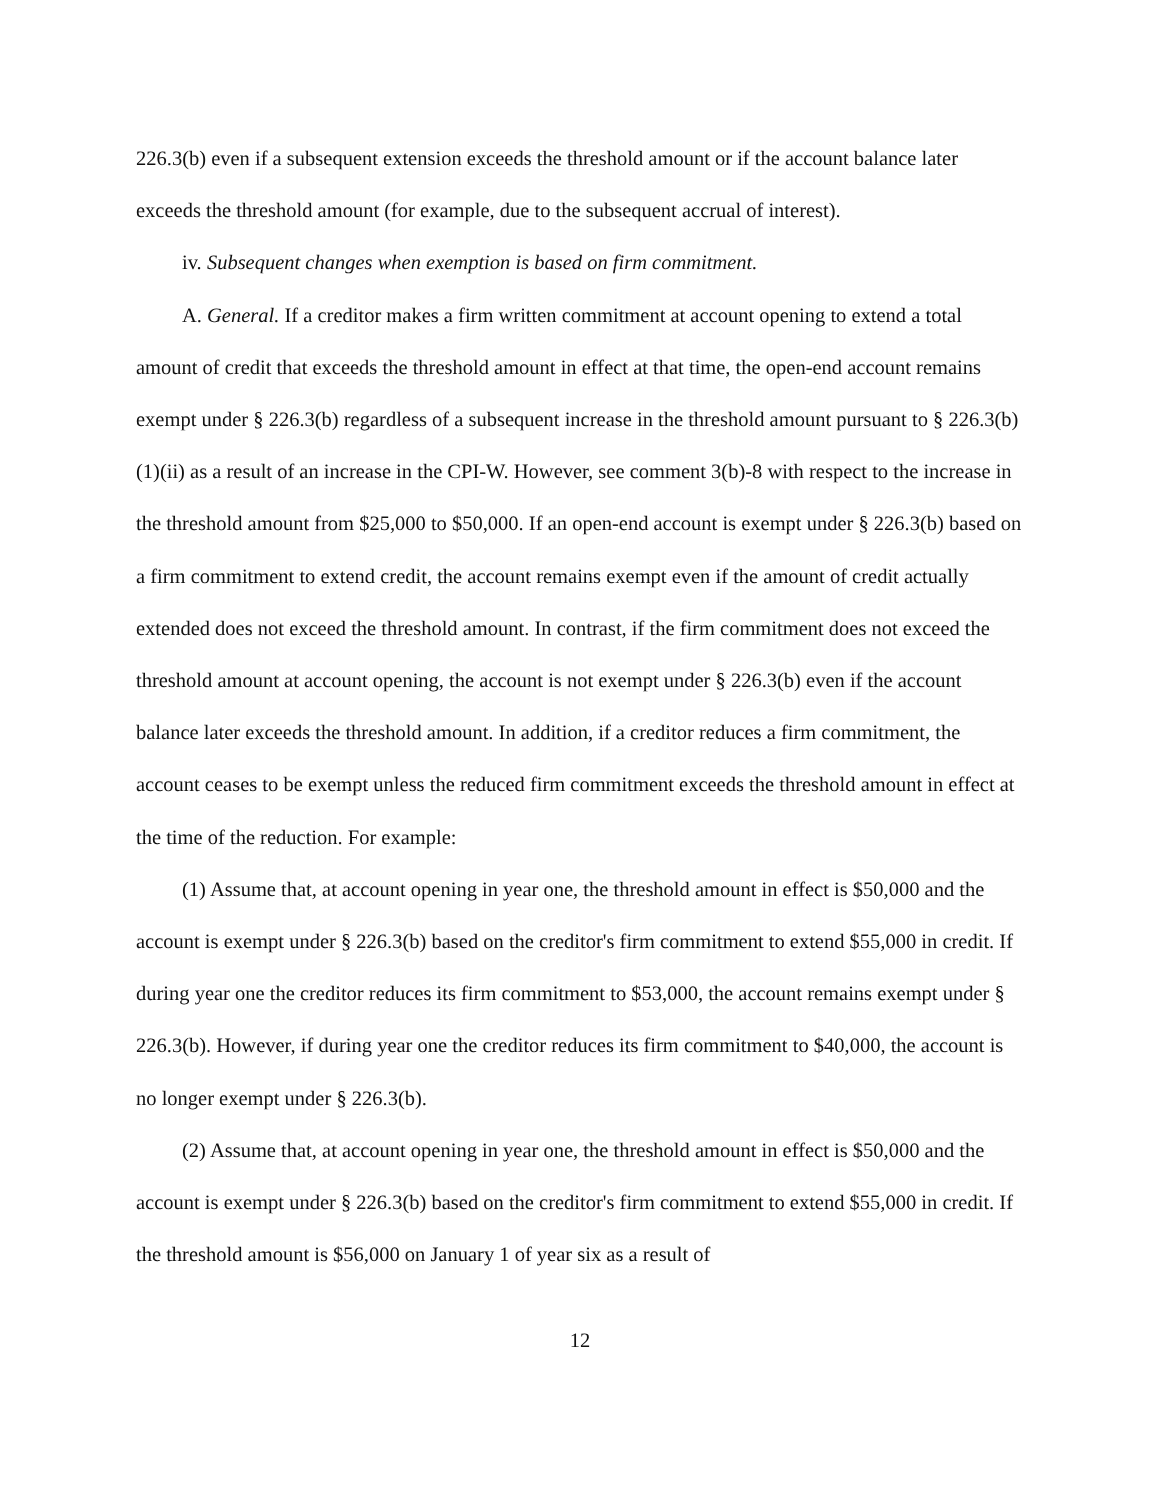226.3(b) even if a subsequent extension exceeds the threshold amount or if the account balance later exceeds the threshold amount (for example, due to the subsequent accrual of interest).
iv. Subsequent changes when exemption is based on firm commitment.
A. General. If a creditor makes a firm written commitment at account opening to extend a total amount of credit that exceeds the threshold amount in effect at that time, the open-end account remains exempt under § 226.3(b) regardless of a subsequent increase in the threshold amount pursuant to § 226.3(b)(1)(ii) as a result of an increase in the CPI-W. However, see comment 3(b)-8 with respect to the increase in the threshold amount from $25,000 to $50,000. If an open-end account is exempt under § 226.3(b) based on a firm commitment to extend credit, the account remains exempt even if the amount of credit actually extended does not exceed the threshold amount. In contrast, if the firm commitment does not exceed the threshold amount at account opening, the account is not exempt under § 226.3(b) even if the account balance later exceeds the threshold amount. In addition, if a creditor reduces a firm commitment, the account ceases to be exempt unless the reduced firm commitment exceeds the threshold amount in effect at the time of the reduction. For example:
(1) Assume that, at account opening in year one, the threshold amount in effect is $50,000 and the account is exempt under § 226.3(b) based on the creditor's firm commitment to extend $55,000 in credit. If during year one the creditor reduces its firm commitment to $53,000, the account remains exempt under § 226.3(b). However, if during year one the creditor reduces its firm commitment to $40,000, the account is no longer exempt under § 226.3(b).
(2) Assume that, at account opening in year one, the threshold amount in effect is $50,000 and the account is exempt under § 226.3(b) based on the creditor's firm commitment to extend $55,000 in credit. If the threshold amount is $56,000 on January 1 of year six as a result of
12